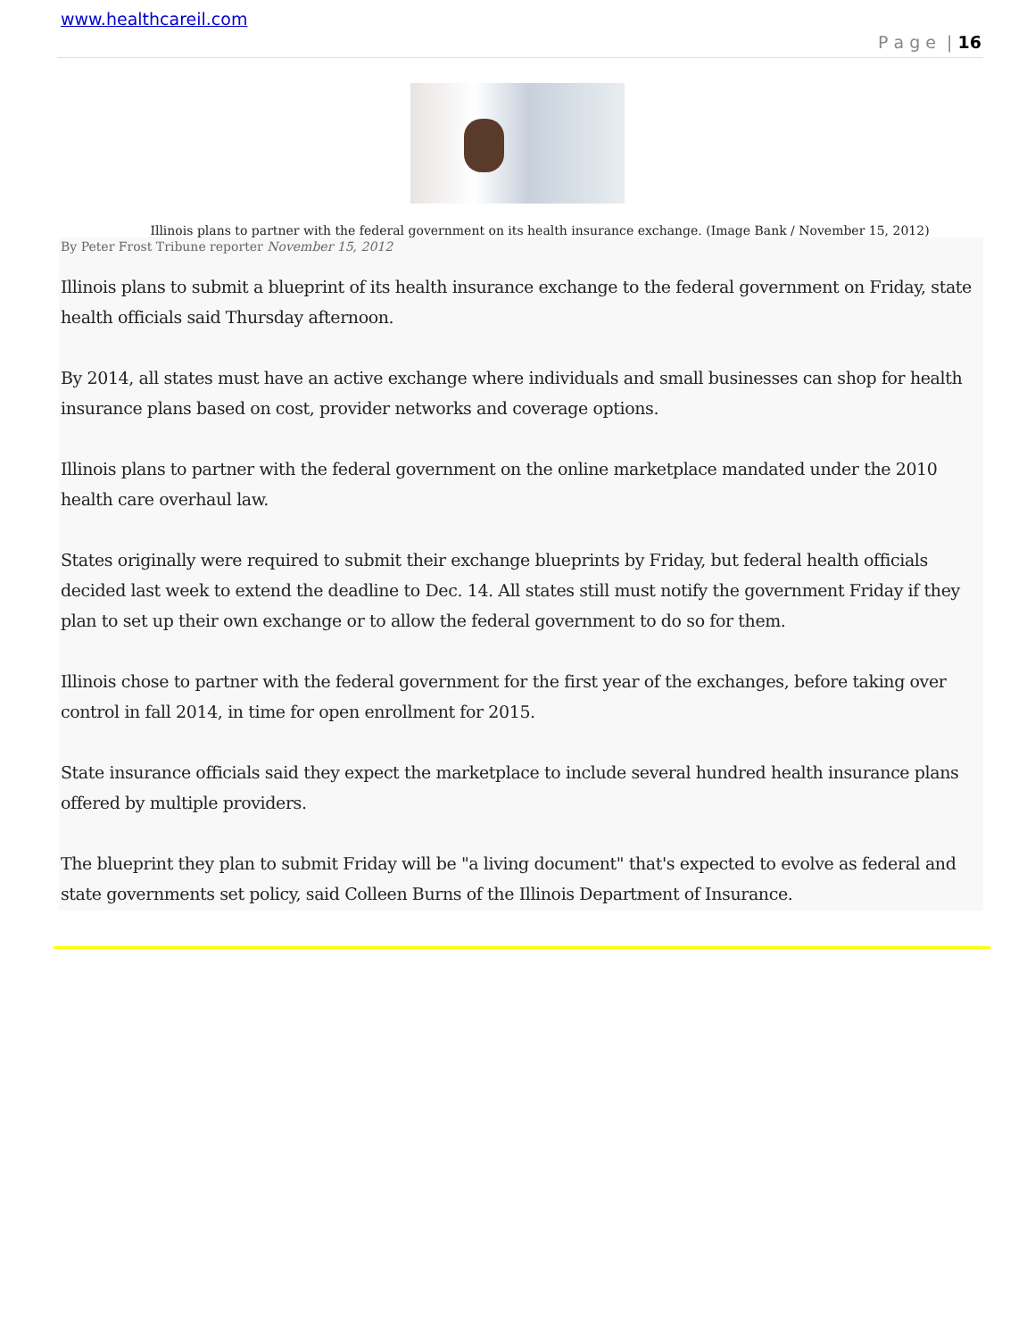www.healthcareil.com
P a g e | 16
Illinois plans to partner with the federal government on its health insurance exchange. (Image Bank / November 15, 2012)
By Peter Frost Tribune reporter November 15, 2012
Illinois plans to submit a blueprint of its health insurance exchange to the federal government on Friday, state health officials said Thursday afternoon.
By 2014, all states must have an active exchange where individuals and small businesses can shop for health insurance plans based on cost, provider networks and coverage options.
Illinois plans to partner with the federal government on the online marketplace mandated under the 2010 health care overhaul law.
States originally were required to submit their exchange blueprints by Friday, but federal health officials decided last week to extend the deadline to Dec. 14. All states still must notify the government Friday if they plan to set up their own exchange or to allow the federal government to do so for them.
Illinois chose to partner with the federal government for the first year of the exchanges, before taking over control in fall 2014, in time for open enrollment for 2015.
State insurance officials said they expect the marketplace to include several hundred health insurance plans offered by multiple providers.
The blueprint they plan to submit Friday will be "a living document" that's expected to evolve as federal and state governments set policy, said Colleen Burns of the Illinois Department of Insurance.